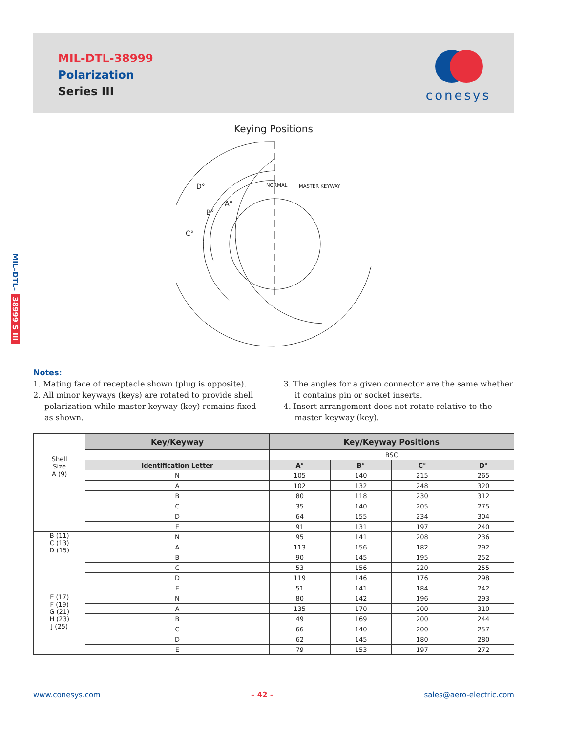MIL-DTL-38999
Polarization
Series III
conesys
MIL–DTL– 38999 S III
Keying Positions
D°
B°
A°
C°
NORMAL
MASTER KEYWAY
Notes:
1. Mating face of receptacle shown (plug is opposite).
2. All minor keyways (keys) are rotated to provide shell polarization while master keyway (key) remains fixed as shown.
3. The angles for a given connector are the same whether it contains pin or socket inserts.
4. Insert arrangement does not rotate relative to the master keyway (key).
| Shell Size | Key/Keyway | Key/Keyway Positions | | | |
| | | BSC | | | |
| | Identification Letter | A° | B° | C° | D° |
| A (9) | N | 105 | 140 | 215 | 265 |
| | A | 102 | 132 | 248 | 320 |
| | B | 80 | 118 | 230 | 312 |
| | C | 35 | 140 | 205 | 275 |
| | D | 64 | 155 | 234 | 304 |
| | E | 91 | 131 | 197 | 240 |
| B (11) C (13) D (15) | N | 95 | 141 | 208 | 236 |
| | A | 113 | 156 | 182 | 292 |
| | B | 90 | 145 | 195 | 252 |
| | C | 53 | 156 | 220 | 255 |
| | D | 119 | 146 | 176 | 298 |
| | E | 51 | 141 | 184 | 242 |
| E (17) F (19) G (21) H (23) J (25) | N | 80 | 142 | 196 | 293 |
| | A | 135 | 170 | 200 | 310 |
| | B | 49 | 169 | 200 | 244 |
| | C | 66 | 140 | 200 | 257 |
| | D | 62 | 145 | 180 | 280 |
| | E | 79 | 153 | 197 | 272 |
www.conesys.com – 42 – sales@aero-electric.com